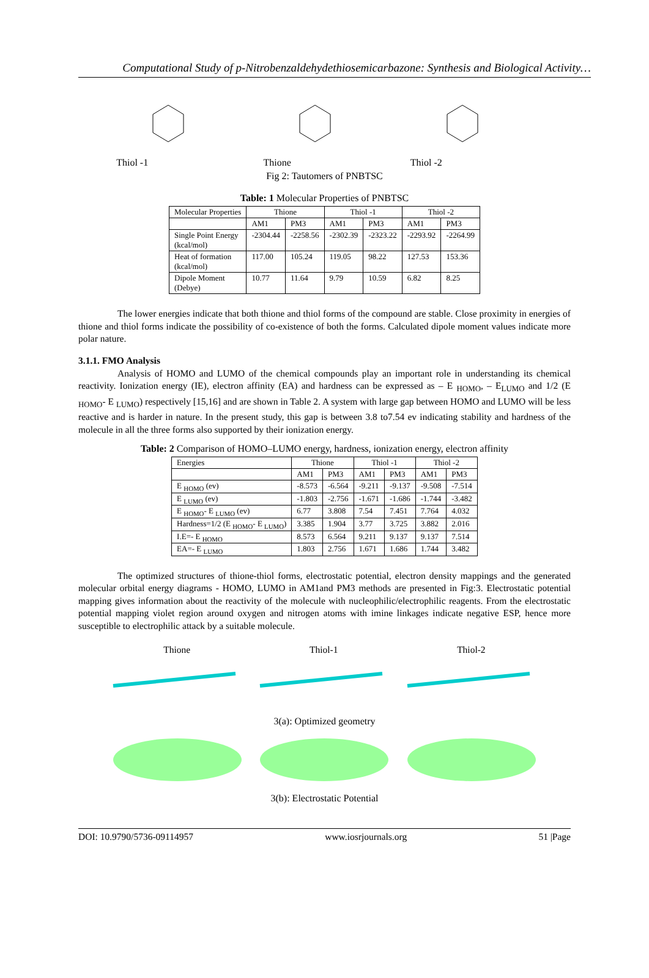Computational Study of p-Nitrobenzaldehydethiosemicarbazone: Synthesis and Biological Activity…
Thiol -1 Thione Thiol -2
Fig 2: Tautomers of PNBTSC
Table: 1 Molecular Properties of PNBTSC
| Molecular Properties | Thione | | Thiol -1 | | Thiol -2 | |
| --- | --- | --- | --- | --- | --- | --- |
| | AM1 | PM3 | AM1 | PM3 | AM1 | PM3 |
| Single Point Energy (kcal/mol) | -2304.44 | -2258.56 | -2302.39 | -2323.22 | -2293.92 | -2264.99 |
| Heat of formation (kcal/mol) | 117.00 | 105.24 | 119.05 | 98.22 | 127.53 | 153.36 |
| Dipole Moment (Debye) | 10.77 | 11.64 | 9.79 | 10.59 | 6.82 | 8.25 |
The lower energies indicate that both thione and thiol forms of the compound are stable. Close proximity in energies of thione and thiol forms indicate the possibility of co-existence of both the forms. Calculated dipole moment values indicate more polar nature.
3.1.1. FMO Analysis
Analysis of HOMO and LUMO of the chemical compounds play an important role in understanding its chemical reactivity. Ionization energy (IE), electron affinity (EA) and hardness can be expressed as – E <sub>HOMO</sub>, – E<sub>LUMO</sub> and 1/2 (E <sub>HOMO</sub>- E <sub>LUMO</sub>) respectively [15,16] and are shown in Table 2. A system with large gap between HOMO and LUMO will be less reactive and is harder in nature. In the present study, this gap is between 3.8 to7.54 ev indicating stability and hardness of the molecule in all the three forms also supported by their ionization energy.
Table: 2 Comparison of HOMO–LUMO energy, hardness, ionization energy, electron affinity
| Energies | Thione | | Thiol -1 | | Thiol -2 | |
| --- | --- | --- | --- | --- | --- | --- |
| | AM1 | PM3 | AM1 | PM3 | AM1 | PM3 |
| E <sub>HOMO</sub> (ev) | -8.573 | -6.564 | -9.211 | -9.137 | -9.508 | -7.514 |
| E <sub>LUMO</sub> (ev) | -1.803 | -2.756 | -1.671 | -1.686 | -1.744 | -3.482 |
| E <sub>HOMO</sub>- E <sub>LUMO</sub> (ev) | 6.77 | 3.808 | 7.54 | 7.451 | 7.764 | 4.032 |
| Hardness=1/2 (E <sub>HOMO</sub>- E <sub>LUMO</sub>) | 3.385 | 1.904 | 3.77 | 3.725 | 3.882 | 2.016 |
| I.E=- E <sub>HOMO</sub> | 8.573 | 6.564 | 9.211 | 9.137 | 9.137 | 7.514 |
| EA=- E <sub>LUMO</sub> | 1.803 | 2.756 | 1.671 | 1.686 | 1.744 | 3.482 |
The optimized structures of thione-thiol forms, electrostatic potential, electron density mappings and the generated molecular orbital energy diagrams - HOMO, LUMO in AM1and PM3 methods are presented in Fig:3. Electrostatic potential mapping gives information about the reactivity of the molecule with nucleophilic/electrophilic reagents. From the electrostatic potential mapping violet region around oxygen and nitrogen atoms with imine linkages indicate negative ESP, hence more susceptible to electrophilic attack by a suitable molecule.
Thione Thiol-1 Thiol-2
3(a): Optimized geometry
3(b): Electrostatic Potential
DOI: 10.9790/5736-09114957 www.iosrjournals.org 51 |Page